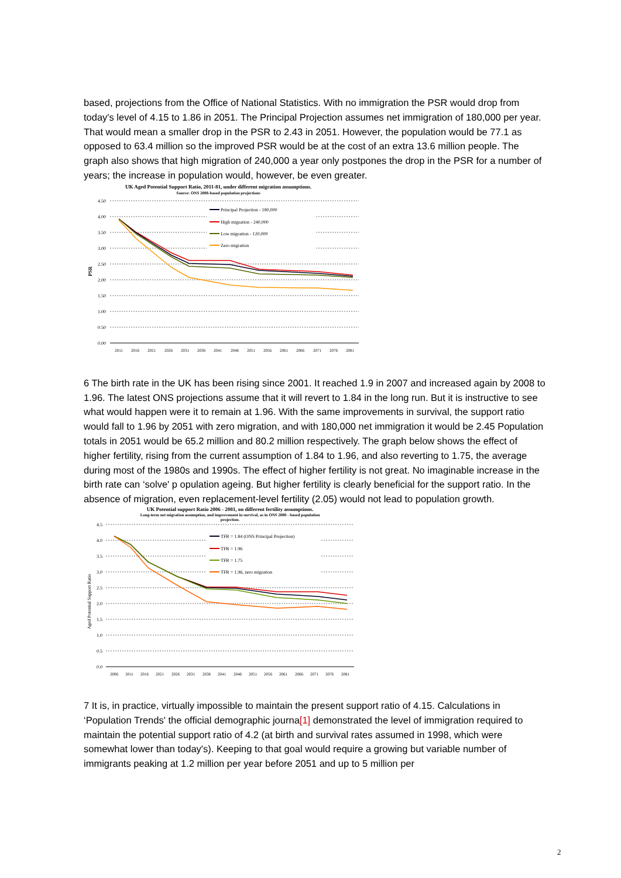based, projections from the Office of National Statistics. With no immigration the PSR would drop from today's level of 4.15 to 1.86 in 2051. The Principal Projection assumes net immigration of 180,000 per year. That would mean a smaller drop in the PSR to 2.43 in 2051. However, the population would be 77.1 as opposed to 63.4 million so the improved PSR would be at the cost of an extra 13.6 million people. The graph also shows that high migration of 240,000 a year only postpones the drop in the PSR for a number of years; the increase in population would, however, be even greater.
UK Aged Potential Support Ratio, 2011-81, under different migration assumptions.
Source: ONS 2008-based population projections
4.50
4.00
3.50
3.00
2.50
2.00
1.50
1.00
0.50
0.00
PSR
Principal Projection - 180,000
High migration - 240,000
Low migration - 120,000
Zero migration
2011
2016
2021
2026
2031
2036
2041
2046
2051
2056
2061
2066
2071
2076
2081
6 The birth rate in the UK has been rising since 2001. It reached 1.9 in 2007 and increased again by 2008 to 1.96. The latest ONS projections assume that it will revert to 1.84 in the long run. But it is instructive to see what would happen were it to remain at 1.96. With the same improvements in survival, the support ratio would fall to 1.96 by 2051 with zero migration, and with 180,000 net immigration it would be 2.45 Population totals in 2051 would be 65.2 million and 80.2 million respectively. The graph below shows the effect of higher fertility, rising from the current assumption of 1.84 to 1.96, and also reverting to 1.75, the average during most of the 1980s and 1990s. The effect of higher fertility is not great. No imaginable increase in the birth rate can ‘solve' p opulation ageing. But higher fertility is clearly beneficial for the support ratio. In the absence of migration, even replacement-level fertility (2.05) would not lead to population growth.
UK Potential support Ratio 2006 - 2081, on different fertility assumptions.
Long-term net migration assumption, and improvement in survival, as in ONS 2008 - based population
projection.
4.5
4.0
3.5
3.0
2.5
2.0
1.5
1.0
0.5
0.0
Aged Potential Support Ratio
TFR = 1.84 (ONS Principal Projection)
TFR = 1.96
TFR = 1.75
TFR = 1.96, zero migration
2006
2011
2016
2021
2026
2031
2036
2041
2046
2051
2056
2061
2066
2071
2076
2081
7 It is, in practice, virtually impossible to maintain the present support ratio of 4.15. Calculations in ‘Population Trends' the official demographic journa[1] demonstrated the level of immigration required to maintain the potential support ratio of 4.2 (at birth and survival rates assumed in 1998, which were somewhat lower than today's). Keeping to that goal would require a growing but variable number of immigrants peaking at 1.2 million per year before 2051 and up to 5 million per
2